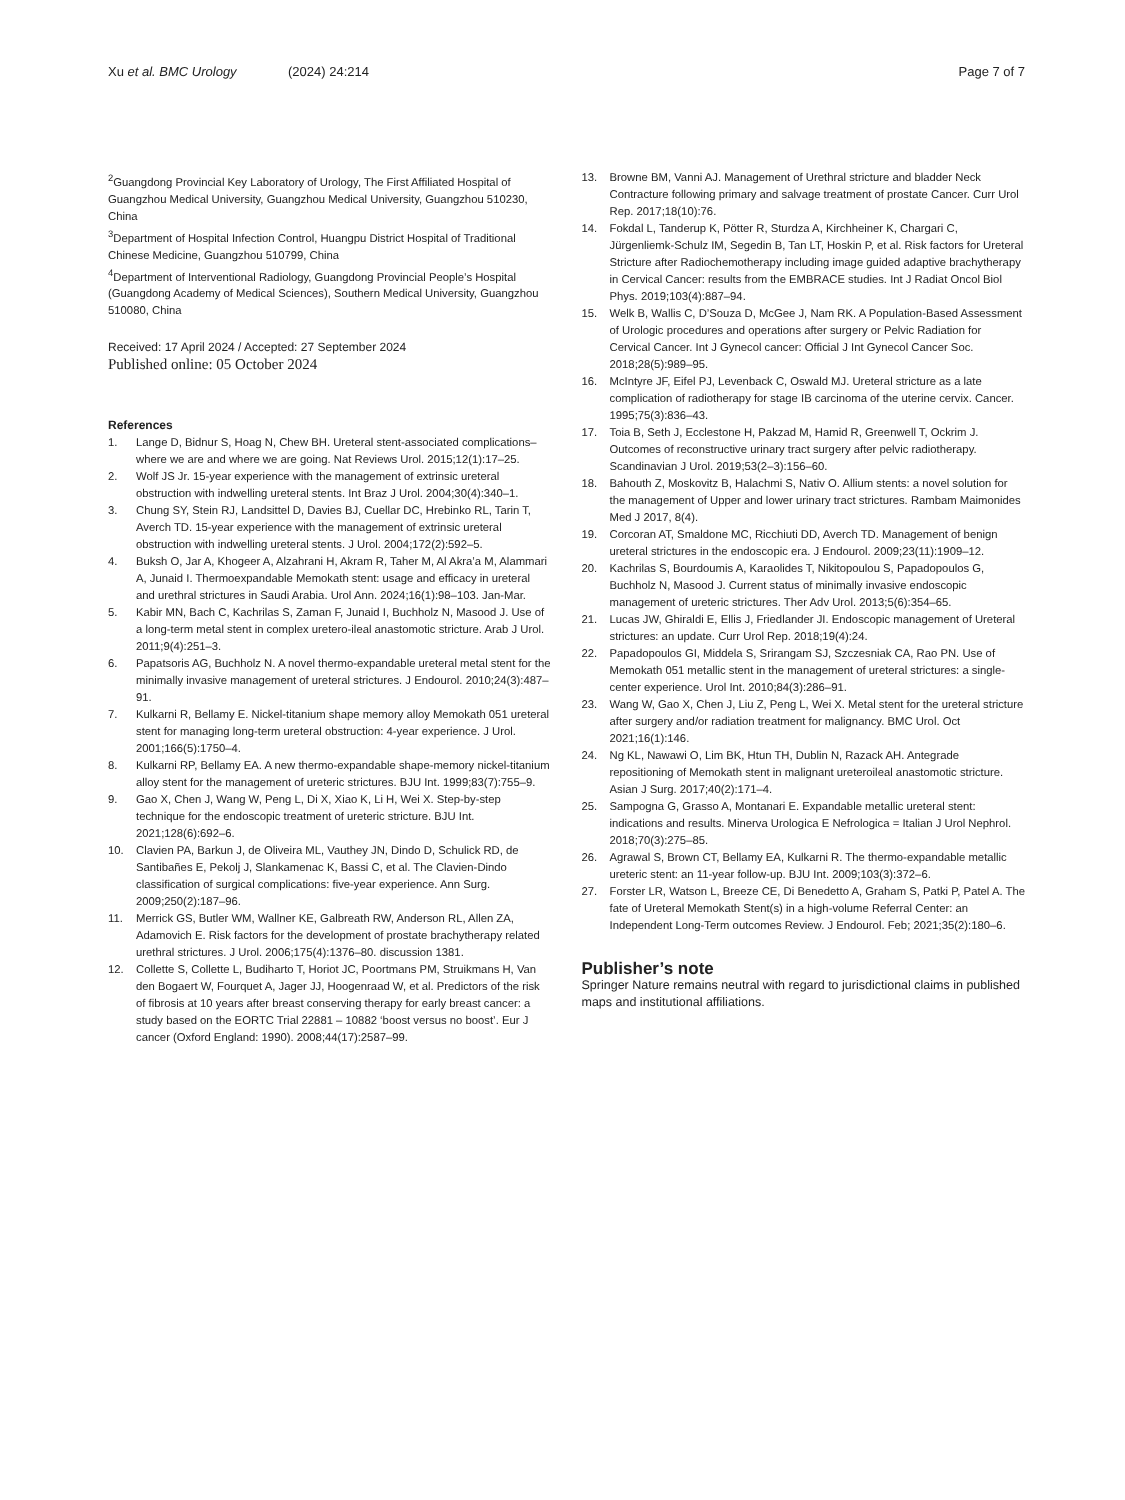Xu et al. BMC Urology (2024) 24:214 Page 7 of 7
<sup>2</sup> Guangdong Provincial Key Laboratory of Urology, The First Affiliated Hospital of Guangzhou Medical University, Guangzhou Medical University, Guangzhou 510230, China
<sup>3</sup> Department of Hospital Infection Control, Huangpu District Hospital of Traditional Chinese Medicine, Guangzhou 510799, China
<sup>4</sup> Department of Interventional Radiology, Guangdong Provincial People’s Hospital (Guangdong Academy of Medical Sciences), Southern Medical University, Guangzhou 510080, China
Received: 17 April 2024 / Accepted: 27 September 2024
Published online: 05 October 2024
References
1. Lange D, Bidnur S, Hoag N, Chew BH. Ureteral stent-associated complications–where we are and where we are going. Nat Reviews Urol. 2015;12(1):17–25.
2. Wolf JS Jr. 15-year experience with the management of extrinsic ureteral obstruction with indwelling ureteral stents. Int Braz J Urol. 2004;30(4):340–1.
3. Chung SY, Stein RJ, Landsittel D, Davies BJ, Cuellar DC, Hrebinko RL, Tarin T, Averch TD. 15-year experience with the management of extrinsic ureteral obstruction with indwelling ureteral stents. J Urol. 2004;172(2):592–5.
4. Buksh O, Jar A, Khogeer A, Alzahrani H, Akram R, Taher M, Al Akra’a M, Alammari A, Junaid I. Thermoexpandable Memokath stent: usage and efficacy in ureteral and urethral strictures in Saudi Arabia. Urol Ann. 2024;16(1):98–103. Jan-Mar.
5. Kabir MN, Bach C, Kachrilas S, Zaman F, Junaid I, Buchholz N, Masood J. Use of a long-term metal stent in complex uretero-ileal anastomotic stricture. Arab J Urol. 2011;9(4):251–3.
6. Papatsoris AG, Buchholz N. A novel thermo-expandable ureteral metal stent for the minimally invasive management of ureteral strictures. J Endourol. 2010;24(3):487–91.
7. Kulkarni R, Bellamy E. Nickel-titanium shape memory alloy Memokath 051 ureteral stent for managing long-term ureteral obstruction: 4-year experience. J Urol. 2001;166(5):1750–4.
8. Kulkarni RP, Bellamy EA. A new thermo-expandable shape-memory nickel-titanium alloy stent for the management of ureteric strictures. BJU Int. 1999;83(7):755–9.
9. Gao X, Chen J, Wang W, Peng L, Di X, Xiao K, Li H, Wei X. Step-by-step technique for the endoscopic treatment of ureteric stricture. BJU Int. 2021;128(6):692–6.
10. Clavien PA, Barkun J, de Oliveira ML, Vauthey JN, Dindo D, Schulick RD, de Santibañes E, Pekolj J, Slankamenac K, Bassi C, et al. The Clavien-Dindo classification of surgical complications: five-year experience. Ann Surg. 2009;250(2):187–96.
11. Merrick GS, Butler WM, Wallner KE, Galbreath RW, Anderson RL, Allen ZA, Adamovich E. Risk factors for the development of prostate brachytherapy related urethral strictures. J Urol. 2006;175(4):1376–80. discussion 1381.
12. Collette S, Collette L, Budiharto T, Horiot JC, Poortmans PM, Struikmans H, Van den Bogaert W, Fourquet A, Jager JJ, Hoogenraad W, et al. Predictors of the risk of fibrosis at 10 years after breast conserving therapy for early breast cancer: a study based on the EORTC Trial 22881 – 10882 ‘boost versus no boost’. Eur J cancer (Oxford England: 1990). 2008;44(17):2587–99.
13. Browne BM, Vanni AJ. Management of Urethral stricture and bladder Neck Contracture following primary and salvage treatment of prostate Cancer. Curr Urol Rep. 2017;18(10):76.
14. Fokdal L, Tanderup K, Pötter R, Sturdza A, Kirchheiner K, Chargari C, Jürgenliemk-Schulz IM, Segedin B, Tan LT, Hoskin P, et al. Risk factors for Ureteral Stricture after Radiochemotherapy including image guided adaptive brachytherapy in Cervical Cancer: results from the EMBRACE studies. Int J Radiat Oncol Biol Phys. 2019;103(4):887–94.
15. Welk B, Wallis C, D’Souza D, McGee J, Nam RK. A Population-Based Assessment of Urologic procedures and operations after surgery or Pelvic Radiation for Cervical Cancer. Int J Gynecol cancer: Official J Int Gynecol Cancer Soc. 2018;28(5):989–95.
16. McIntyre JF, Eifel PJ, Levenback C, Oswald MJ. Ureteral stricture as a late complication of radiotherapy for stage IB carcinoma of the uterine cervix. Cancer. 1995;75(3):836–43.
17. Toia B, Seth J, Ecclestone H, Pakzad M, Hamid R, Greenwell T, Ockrim J. Outcomes of reconstructive urinary tract surgery after pelvic radiotherapy. Scandinavian J Urol. 2019;53(2–3):156–60.
18. Bahouth Z, Moskovitz B, Halachmi S, Nativ O. Allium stents: a novel solution for the management of Upper and lower urinary tract strictures. Rambam Maimonides Med J 2017, 8(4).
19. Corcoran AT, Smaldone MC, Ricchiuti DD, Averch TD. Management of benign ureteral strictures in the endoscopic era. J Endourol. 2009;23(11):1909–12.
20. Kachrilas S, Bourdoumis A, Karaolides T, Nikitopoulou S, Papadopoulos G, Buchholz N, Masood J. Current status of minimally invasive endoscopic management of ureteric strictures. Ther Adv Urol. 2013;5(6):354–65.
21. Lucas JW, Ghiraldi E, Ellis J, Friedlander JI. Endoscopic management of Ureteral strictures: an update. Curr Urol Rep. 2018;19(4):24.
22. Papadopoulos GI, Middela S, Srirangam SJ, Szczesniak CA, Rao PN. Use of Memokath 051 metallic stent in the management of ureteral strictures: a single-center experience. Urol Int. 2010;84(3):286–91.
23. Wang W, Gao X, Chen J, Liu Z, Peng L, Wei X. Metal stent for the ureteral stricture after surgery and/or radiation treatment for malignancy. BMC Urol. Oct 2021;16(1):146.
24. Ng KL, Nawawi O, Lim BK, Htun TH, Dublin N, Razack AH. Antegrade repositioning of Memokath stent in malignant ureteroileal anastomotic stricture. Asian J Surg. 2017;40(2):171–4.
25. Sampogna G, Grasso A, Montanari E. Expandable metallic ureteral stent: indications and results. Minerva Urologica E Nefrologica = Italian J Urol Nephrol. 2018;70(3):275–85.
26. Agrawal S, Brown CT, Bellamy EA, Kulkarni R. The thermo-expandable metallic ureteric stent: an 11-year follow-up. BJU Int. 2009;103(3):372–6.
27. Forster LR, Watson L, Breeze CE, Di Benedetto A, Graham S, Patki P, Patel A. The fate of Ureteral Memokath Stent(s) in a high-volume Referral Center: an Independent Long-Term outcomes Review. J Endourol. Feb; 2021;35(2):180–6.
Publisher’s note
Springer Nature remains neutral with regard to jurisdictional claims in published maps and institutional affiliations.